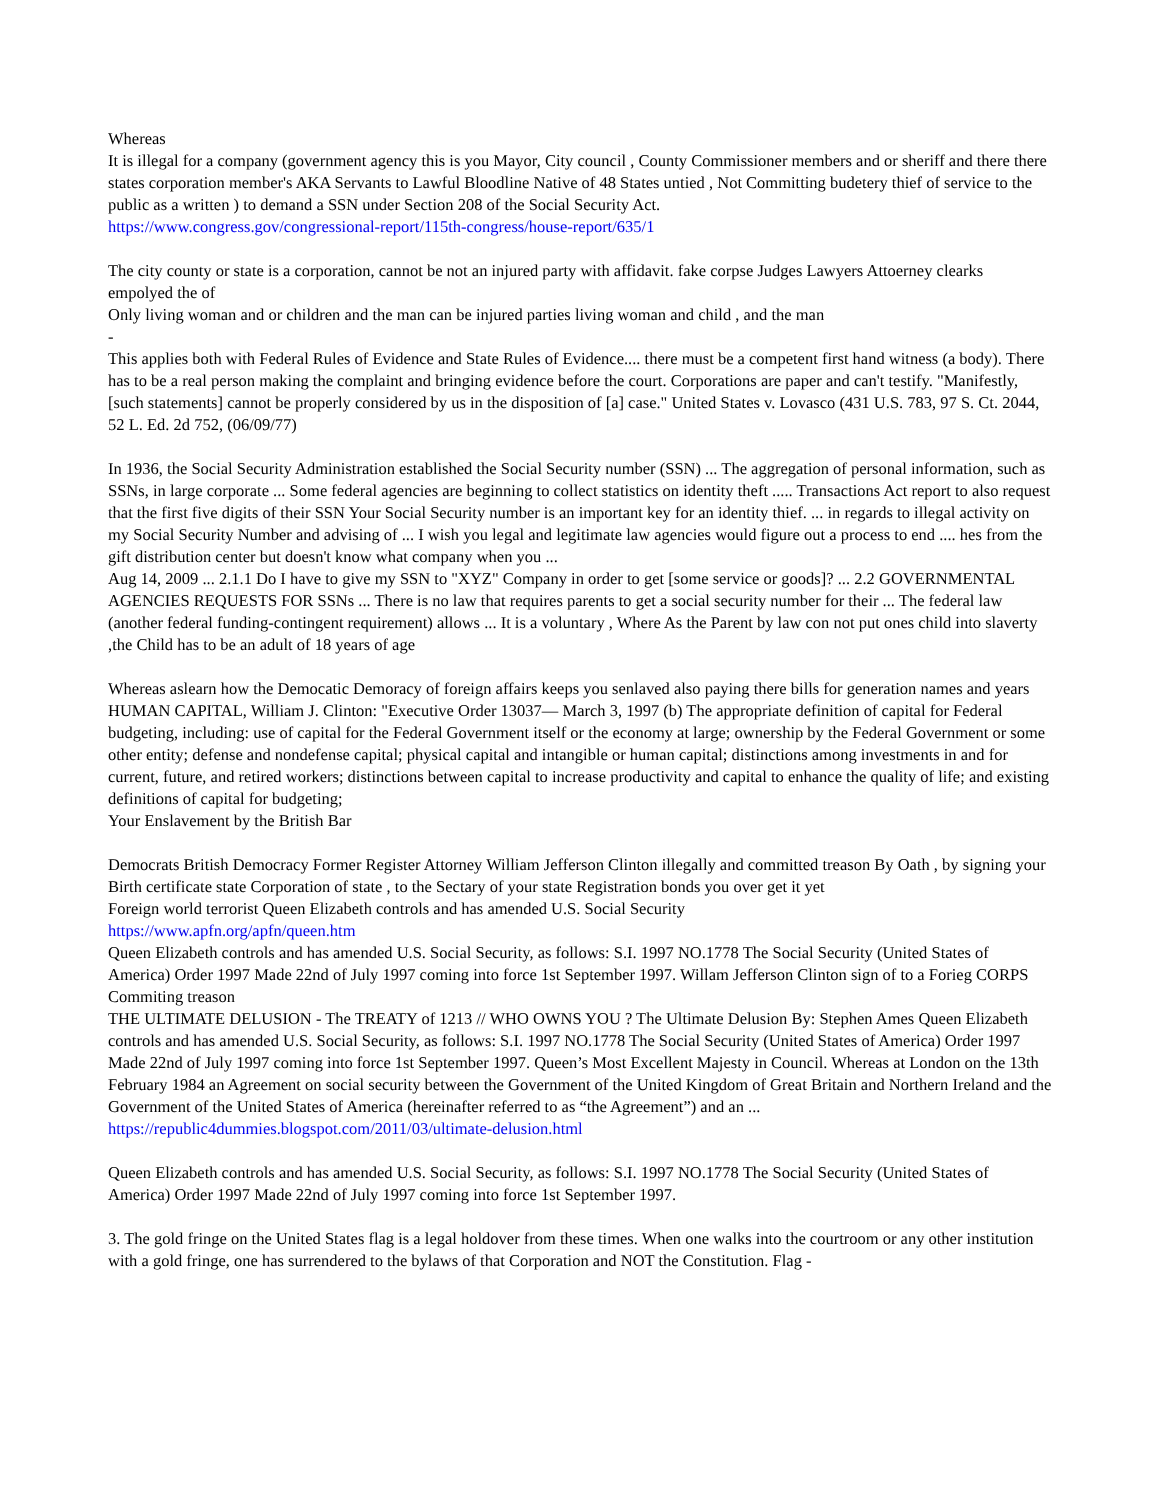Whereas
It is illegal for a company (government agency this is you Mayor, City council , County Commissioner members and or sheriff and there there states corporation member's AKA Servants to Lawful Bloodline Native of 48 States untied , Not Committing budetery thief of service to the public as a written ) to demand a SSN under Section 208 of the Social Security Act.
https://www.congress.gov/congressional-report/115th-congress/house-report/635/1
The city county or state is a corporation, cannot be not an injured party with affidavit. fake corpse Judges Lawyers Attoerney clearks empolyed the of
Only living woman and or children and the man can be injured parties living woman and child , and the man
-
This applies both with Federal Rules of Evidence and State Rules of Evidence.... there must be a competent first hand witness (a body). There has to be a real person making the complaint and bringing evidence before the court. Corporations are paper and can't testify. "Manifestly, [such statements] cannot be properly considered by us in the disposition of [a] case." United States v. Lovasco (431 U.S. 783, 97 S. Ct. 2044, 52 L. Ed. 2d 752, (06/09/77)
In 1936, the Social Security Administration established the Social Security number (SSN) ... The aggregation of personal information, such as SSNs, in large corporate ... Some federal agencies are beginning to collect statistics on identity theft ..... Transactions Act report to also request that the first five digits of their SSN Your Social Security number is an important key for an identity thief. ... in regards to illegal activity on my Social Security Number and advising of ... I wish you legal and legitimate law agencies would figure out a process to end .... hes from the gift distribution center but doesn't know what company when you ...
Aug 14, 2009 ... 2.1.1 Do I have to give my SSN to "XYZ" Company in order to get [some service or goods]? ... 2.2 GOVERNMENTAL AGENCIES REQUESTS FOR SSNs ... There is no law that requires parents to get a social security number for their ... The federal law (another federal funding-contingent requirement) allows ... It is a voluntary , Where As the Parent by law con not put ones child into slaverty ,the Child has to be an adult of 18 years of age
Whereas aslearn how the Democatic Demoracy of foreign affairs keeps you senlaved also paying there bills for generation names and years
HUMAN CAPITAL, William J. Clinton: "Executive Order 13037— March 3, 1997 (b) The appropriate definition of capital for Federal budgeting, including: use of capital for the Federal Government itself or the economy at large; ownership by the Federal Government or some other entity; defense and nondefense capital; physical capital and intangible or human capital; distinctions among investments in and for current, future, and retired workers; distinctions between capital to increase productivity and capital to enhance the quality of life; and existing definitions of capital for budgeting;
Your Enslavement by the British Bar
Democrats British Democracy Former Register Attorney William Jefferson Clinton illegally and committed treason By Oath , by signing your Birth certificate state Corporation of state , to the Sectary of your state Registration bonds you over get it yet
Foreign world terrorist Queen Elizabeth controls and has amended U.S. Social Security
https://www.apfn.org/apfn/queen.htm
Queen Elizabeth controls and has amended U.S. Social Security, as follows: S.I. 1997 NO.1778 The Social Security (United States of America) Order 1997 Made 22nd of July 1997 coming into force 1st September 1997. Willam Jefferson Clinton sign of to a Forieg CORPS Commiting treason
THE ULTIMATE DELUSION - The TREATY of 1213 // WHO OWNS YOU ? The Ultimate Delusion By: Stephen Ames Queen Elizabeth controls and has amended U.S. Social Security, as follows: S.I. 1997 NO.1778 The Social Security (United States of America) Order 1997 Made 22nd of July 1997 coming into force 1st September 1997. Queen’s Most Excellent Majesty in Council. Whereas at London on the 13th February 1984 an Agreement on social security between the Government of the United Kingdom of Great Britain and Northern Ireland and the Government of the United States of America (hereinafter referred to as “the Agreement”) and an ...
https://republic4dummies.blogspot.com/2011/03/ultimate-delusion.html
Queen Elizabeth controls and has amended U.S. Social Security, as follows: S.I. 1997 NO.1778 The Social Security (United States of America) Order 1997 Made 22nd of July 1997 coming into force 1st September 1997.
3. The gold fringe on the United States flag is a legal holdover from these times. When one walks into the courtroom or any other institution with a gold fringe, one has surrendered to the bylaws of that Corporation and NOT the Constitution. Flag -